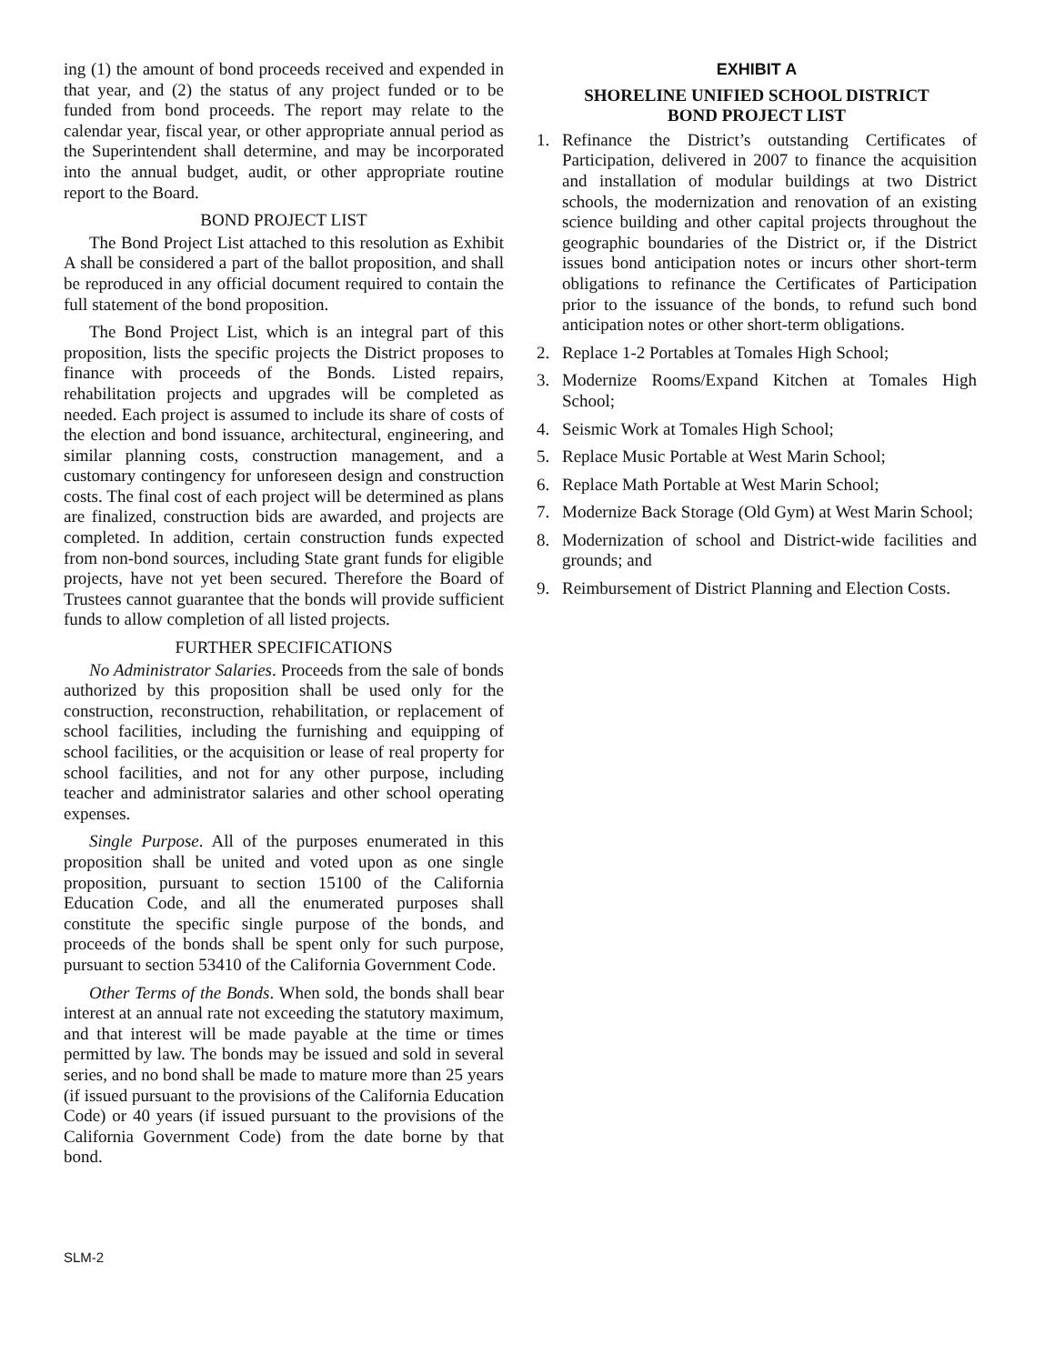ing (1) the amount of bond proceeds received and expended in that year, and (2) the status of any project funded or to be funded from bond proceeds. The report may relate to the calendar year, fiscal year, or other appropriate annual period as the Superintendent shall determine, and may be incorporated into the annual budget, audit, or other appropriate routine report to the Board.
BOND PROJECT LIST
The Bond Project List attached to this resolution as Exhibit A shall be considered a part of the ballot proposition, and shall be reproduced in any official document required to contain the full statement of the bond proposition.
The Bond Project List, which is an integral part of this proposition, lists the specific projects the District proposes to finance with proceeds of the Bonds. Listed repairs, rehabilitation projects and upgrades will be completed as needed. Each project is assumed to include its share of costs of the election and bond issuance, architectural, engineering, and similar planning costs, construction management, and a customary contingency for unforeseen design and construction costs. The final cost of each project will be determined as plans are finalized, construction bids are awarded, and projects are completed. In addition, certain construction funds expected from non-bond sources, including State grant funds for eligible projects, have not yet been secured. Therefore the Board of Trustees cannot guarantee that the bonds will provide sufficient funds to allow completion of all listed projects.
FURTHER SPECIFICATIONS
No Administrator Salaries. Proceeds from the sale of bonds authorized by this proposition shall be used only for the construction, reconstruction, rehabilitation, or replacement of school facilities, including the furnishing and equipping of school facilities, or the acquisition or lease of real property for school facilities, and not for any other purpose, including teacher and administrator salaries and other school operating expenses.
Single Purpose. All of the purposes enumerated in this proposition shall be united and voted upon as one single proposition, pursuant to section 15100 of the California Education Code, and all the enumerated purposes shall constitute the specific single purpose of the bonds, and proceeds of the bonds shall be spent only for such purpose, pursuant to section 53410 of the California Government Code.
Other Terms of the Bonds. When sold, the bonds shall bear interest at an annual rate not exceeding the statutory maximum, and that interest will be made payable at the time or times permitted by law. The bonds may be issued and sold in several series, and no bond shall be made to mature more than 25 years (if issued pursuant to the provisions of the California Education Code) or 40 years (if issued pursuant to the provisions of the California Government Code) from the date borne by that bond.
EXHIBIT A
SHORELINE UNIFIED SCHOOL DISTRICT
BOND PROJECT LIST
1. Refinance the District’s outstanding Certificates of Participation, delivered in 2007 to finance the acquisition and installation of modular buildings at two District schools, the modernization and renovation of an existing science building and other capital projects throughout the geographic boundaries of the District or, if the District issues bond anticipation notes or incurs other short-term obligations to refinance the Certificates of Participation prior to the issuance of the bonds, to refund such bond anticipation notes or other short-term obligations.
2. Replace 1-2 Portables at Tomales High School;
3. Modernize Rooms/Expand Kitchen at Tomales High School;
4. Seismic Work at Tomales High School;
5. Replace Music Portable at West Marin School;
6. Replace Math Portable at West Marin School;
7. Modernize Back Storage (Old Gym) at West Marin School;
8. Modernization of school and District-wide facilities and grounds; and
9. Reimbursement of District Planning and Election Costs.
SLM-2